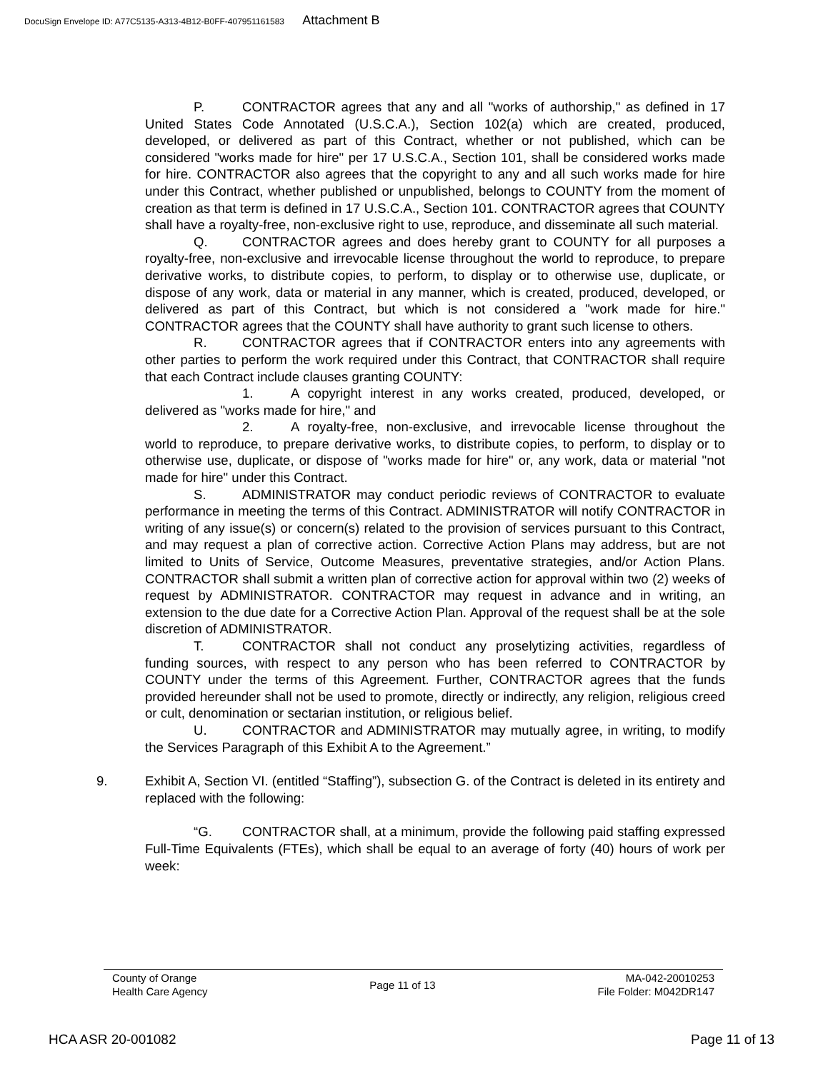DocuSign Envelope ID: A77C5135-A313-4B12-B0FF-407951161583 Attachment B
P. CONTRACTOR agrees that any and all "works of authorship," as defined in 17 United States Code Annotated (U.S.C.A.), Section 102(a) which are created, produced, developed, or delivered as part of this Contract, whether or not published, which can be considered "works made for hire" per 17 U.S.C.A., Section 101, shall be considered works made for hire. CONTRACTOR also agrees that the copyright to any and all such works made for hire under this Contract, whether published or unpublished, belongs to COUNTY from the moment of creation as that term is defined in 17 U.S.C.A., Section 101. CONTRACTOR agrees that COUNTY shall have a royalty-free, non-exclusive right to use, reproduce, and disseminate all such material.
Q. CONTRACTOR agrees and does hereby grant to COUNTY for all purposes a royalty-free, non-exclusive and irrevocable license throughout the world to reproduce, to prepare derivative works, to distribute copies, to perform, to display or to otherwise use, duplicate, or dispose of any work, data or material in any manner, which is created, produced, developed, or delivered as part of this Contract, but which is not considered a "work made for hire." CONTRACTOR agrees that the COUNTY shall have authority to grant such license to others.
R. CONTRACTOR agrees that if CONTRACTOR enters into any agreements with other parties to perform the work required under this Contract, that CONTRACTOR shall require that each Contract include clauses granting COUNTY:
1. A copyright interest in any works created, produced, developed, or delivered as "works made for hire," and
2. A royalty-free, non-exclusive, and irrevocable license throughout the world to reproduce, to prepare derivative works, to distribute copies, to perform, to display or to otherwise use, duplicate, or dispose of "works made for hire" or, any work, data or material "not made for hire" under this Contract.
S. ADMINISTRATOR may conduct periodic reviews of CONTRACTOR to evaluate performance in meeting the terms of this Contract. ADMINISTRATOR will notify CONTRACTOR in writing of any issue(s) or concern(s) related to the provision of services pursuant to this Contract, and may request a plan of corrective action. Corrective Action Plans may address, but are not limited to Units of Service, Outcome Measures, preventative strategies, and/or Action Plans. CONTRACTOR shall submit a written plan of corrective action for approval within two (2) weeks of request by ADMINISTRATOR. CONTRACTOR may request in advance and in writing, an extension to the due date for a Corrective Action Plan. Approval of the request shall be at the sole discretion of ADMINISTRATOR.
T. CONTRACTOR shall not conduct any proselytizing activities, regardless of funding sources, with respect to any person who has been referred to CONTRACTOR by COUNTY under the terms of this Agreement. Further, CONTRACTOR agrees that the funds provided hereunder shall not be used to promote, directly or indirectly, any religion, religious creed or cult, denomination or sectarian institution, or religious belief.
U. CONTRACTOR and ADMINISTRATOR may mutually agree, in writing, to modify the Services Paragraph of this Exhibit A to the Agreement.”
9. Exhibit A, Section VI. (entitled “Staffing”), subsection G. of the Contract is deleted in its entirety and replaced with the following:
“G. CONTRACTOR shall, at a minimum, provide the following paid staffing expressed Full-Time Equivalents (FTEs), which shall be equal to an average of forty (40) hours of work per week:
County of Orange
Health Care Agency
Page 11 of 13
MA-042-20010253
File Folder: M042DR147
HCA ASR 20-001082 Page 11 of 13